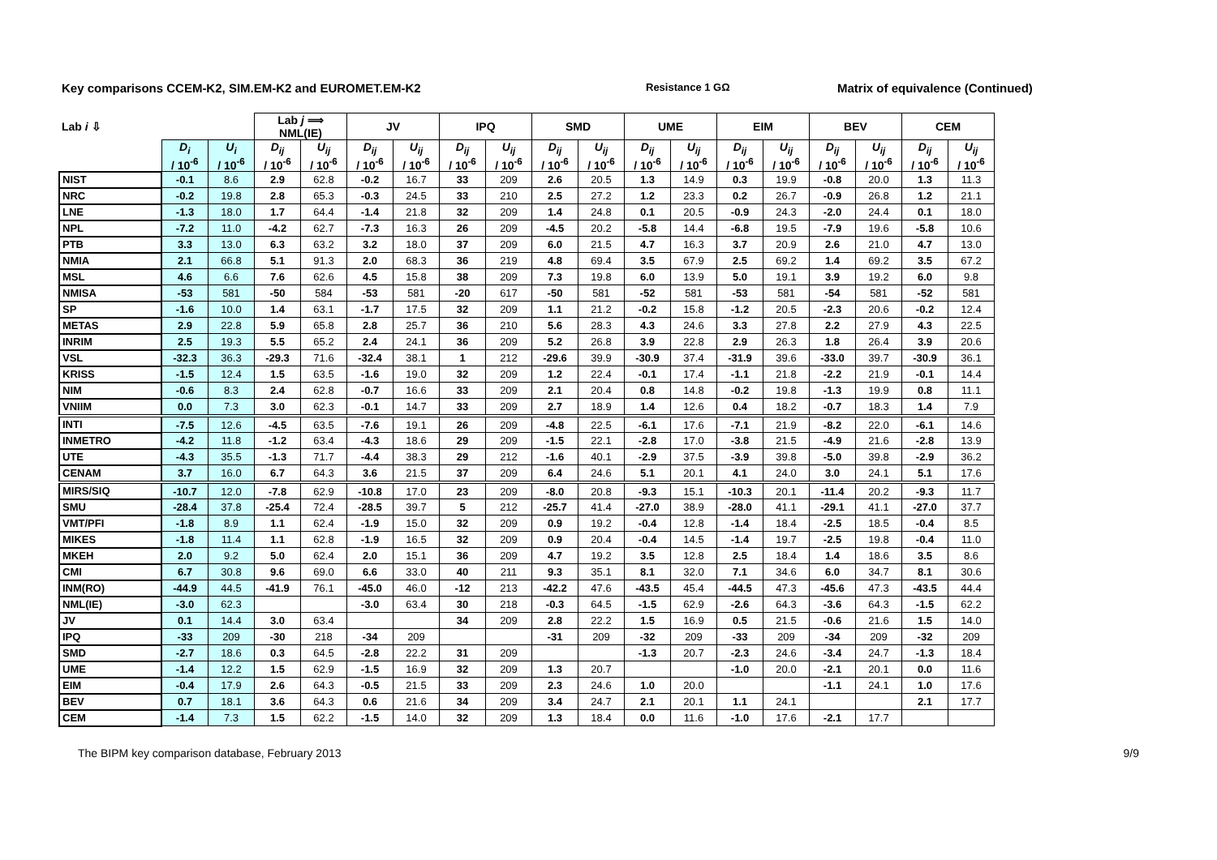Key comparisons CCEM-K2, SIM.EM-K2 and EUROMET.EM-K2
Resistance 1 GΩ
Matrix of equivalence (Continued)
| Lab i ⇩ | | | Lab j ⟹ NML(IE) | | JV | | IPQ | | SMD | | UME | | EIM | | BEV | | CEM | |
| --- | --- | --- | --- | --- | --- | --- | --- | --- | --- | --- | --- | --- | --- | --- | --- | --- | --- | --- |
| | D<sub>i</sub> / 10<sup>-6</sup> | U<sub>i</sub> / 10<sup>-6</sup> | D<sub>ij</sub> / 10<sup>-6</sup> | U<sub>ij</sub> / 10<sup>-6</sup> | D<sub>ij</sub> / 10<sup>-6</sup> | U<sub>ij</sub> / 10<sup>-6</sup> | D<sub>ij</sub> / 10<sup>-6</sup> | U<sub>ij</sub> / 10<sup>-6</sup> | D<sub>ij</sub> / 10<sup>-6</sup> | U<sub>ij</sub> / 10<sup>-6</sup> | D<sub>ij</sub> / 10<sup>-6</sup> | U<sub>ij</sub> / 10<sup>-6</sup> | D<sub>ij</sub> / 10<sup>-6</sup> | U<sub>ij</sub> / 10<sup>-6</sup> | D<sub>ij</sub> / 10<sup>-6</sup> | U<sub>ij</sub> / 10<sup>-6</sup> | D<sub>ij</sub> / 10<sup>-6</sup> | U<sub>ij</sub> / 10<sup>-6</sup> |
| NIST | -0.1 | 8.6 | 2.9 | 62.8 | -0.2 | 16.7 | 33 | 209 | 2.6 | 20.5 | 1.3 | 14.9 | 0.3 | 19.9 | -0.8 | 20.0 | 1.3 | 11.3 |
| NRC | -0.2 | 19.8 | 2.8 | 65.3 | -0.3 | 24.5 | 33 | 210 | 2.5 | 27.2 | 1.2 | 23.3 | 0.2 | 26.7 | -0.9 | 26.8 | 1.2 | 21.1 |
| LNE | -1.3 | 18.0 | 1.7 | 64.4 | -1.4 | 21.8 | 32 | 209 | 1.4 | 24.8 | 0.1 | 20.5 | -0.9 | 24.3 | -2.0 | 24.4 | 0.1 | 18.0 |
| NPL | -7.2 | 11.0 | -4.2 | 62.7 | -7.3 | 16.3 | 26 | 209 | -4.5 | 20.2 | -5.8 | 14.4 | -6.8 | 19.5 | -7.9 | 19.6 | -5.8 | 10.6 |
| PTB | 3.3 | 13.0 | 6.3 | 63.2 | 3.2 | 18.0 | 37 | 209 | 6.0 | 21.5 | 4.7 | 16.3 | 3.7 | 20.9 | 2.6 | 21.0 | 4.7 | 13.0 |
| NMIA | 2.1 | 66.8 | 5.1 | 91.3 | 2.0 | 68.3 | 36 | 219 | 4.8 | 69.4 | 3.5 | 67.9 | 2.5 | 69.2 | 1.4 | 69.2 | 3.5 | 67.2 |
| MSL | 4.6 | 6.6 | 7.6 | 62.6 | 4.5 | 15.8 | 38 | 209 | 7.3 | 19.8 | 6.0 | 13.9 | 5.0 | 19.1 | 3.9 | 19.2 | 6.0 | 9.8 |
| NMISA | -53 | 581 | -50 | 584 | -53 | 581 | -20 | 617 | -50 | 581 | -52 | 581 | -53 | 581 | -54 | 581 | -52 | 581 |
| SP | -1.6 | 10.0 | 1.4 | 63.1 | -1.7 | 17.5 | 32 | 209 | 1.1 | 21.2 | -0.2 | 15.8 | -1.2 | 20.5 | -2.3 | 20.6 | -0.2 | 12.4 |
| METAS | 2.9 | 22.8 | 5.9 | 65.8 | 2.8 | 25.7 | 36 | 210 | 5.6 | 28.3 | 4.3 | 24.6 | 3.3 | 27.8 | 2.2 | 27.9 | 4.3 | 22.5 |
| INRIM | 2.5 | 19.3 | 5.5 | 65.2 | 2.4 | 24.1 | 36 | 209 | 5.2 | 26.8 | 3.9 | 22.8 | 2.9 | 26.3 | 1.8 | 26.4 | 3.9 | 20.6 |
| VSL | -32.3 | 36.3 | -29.3 | 71.6 | -32.4 | 38.1 | 1 | 212 | -29.6 | 39.9 | -30.9 | 37.4 | -31.9 | 39.6 | -33.0 | 39.7 | -30.9 | 36.1 |
| KRISS | -1.5 | 12.4 | 1.5 | 63.5 | -1.6 | 19.0 | 32 | 209 | 1.2 | 22.4 | -0.1 | 17.4 | -1.1 | 21.8 | -2.2 | 21.9 | -0.1 | 14.4 |
| NIM | -0.6 | 8.3 | 2.4 | 62.8 | -0.7 | 16.6 | 33 | 209 | 2.1 | 20.4 | 0.8 | 14.8 | -0.2 | 19.8 | -1.3 | 19.9 | 0.8 | 11.1 |
| VNIIM | 0.0 | 7.3 | 3.0 | 62.3 | -0.1 | 14.7 | 33 | 209 | 2.7 | 18.9 | 1.4 | 12.6 | 0.4 | 18.2 | -0.7 | 18.3 | 1.4 | 7.9 |
| INTI | -7.5 | 12.6 | -4.5 | 63.5 | -7.6 | 19.1 | 26 | 209 | -4.8 | 22.5 | -6.1 | 17.6 | -7.1 | 21.9 | -8.2 | 22.0 | -6.1 | 14.6 |
| INMETRO | -4.2 | 11.8 | -1.2 | 63.4 | -4.3 | 18.6 | 29 | 209 | -1.5 | 22.1 | -2.8 | 17.0 | -3.8 | 21.5 | -4.9 | 21.6 | -2.8 | 13.9 |
| UTE | -4.3 | 35.5 | -1.3 | 71.7 | -4.4 | 38.3 | 29 | 212 | -1.6 | 40.1 | -2.9 | 37.5 | -3.9 | 39.8 | -5.0 | 39.8 | -2.9 | 36.2 |
| CENAM | 3.7 | 16.0 | 6.7 | 64.3 | 3.6 | 21.5 | 37 | 209 | 6.4 | 24.6 | 5.1 | 20.1 | 4.1 | 24.0 | 3.0 | 24.1 | 5.1 | 17.6 |
| MIRS/SIQ | -10.7 | 12.0 | -7.8 | 62.9 | -10.8 | 17.0 | 23 | 209 | -8.0 | 20.8 | -9.3 | 15.1 | -10.3 | 20.1 | -11.4 | 20.2 | -9.3 | 11.7 |
| SMU | -28.4 | 37.8 | -25.4 | 72.4 | -28.5 | 39.7 | 5 | 212 | -25.7 | 41.4 | -27.0 | 38.9 | -28.0 | 41.1 | -29.1 | 41.1 | -27.0 | 37.7 |
| VMT/PFI | -1.8 | 8.9 | 1.1 | 62.4 | -1.9 | 15.0 | 32 | 209 | 0.9 | 19.2 | -0.4 | 12.8 | -1.4 | 18.4 | -2.5 | 18.5 | -0.4 | 8.5 |
| MIKES | -1.8 | 11.4 | 1.1 | 62.8 | -1.9 | 16.5 | 32 | 209 | 0.9 | 20.4 | -0.4 | 14.5 | -1.4 | 19.7 | -2.5 | 19.8 | -0.4 | 11.0 |
| MKEH | 2.0 | 9.2 | 5.0 | 62.4 | 2.0 | 15.1 | 36 | 209 | 4.7 | 19.2 | 3.5 | 12.8 | 2.5 | 18.4 | 1.4 | 18.6 | 3.5 | 8.6 |
| CMI | 6.7 | 30.8 | 9.6 | 69.0 | 6.6 | 33.0 | 40 | 211 | 9.3 | 35.1 | 8.1 | 32.0 | 7.1 | 34.6 | 6.0 | 34.7 | 8.1 | 30.6 |
| INM(RO) | -44.9 | 44.5 | -41.9 | 76.1 | -45.0 | 46.0 | -12 | 213 | -42.2 | 47.6 | -43.5 | 45.4 | -44.5 | 47.3 | -45.6 | 47.3 | -43.5 | 44.4 |
| NML(IE) | -3.0 | 62.3 | | | -3.0 | 63.4 | 30 | 218 | -0.3 | 64.5 | -1.5 | 62.9 | -2.6 | 64.3 | -3.6 | 64.3 | -1.5 | 62.2 |
| JV | 0.1 | 14.4 | 3.0 | 63.4 | | | 34 | 209 | 2.8 | 22.2 | 1.5 | 16.9 | 0.5 | 21.5 | -0.6 | 21.6 | 1.5 | 14.0 |
| IPQ | -33 | 209 | -30 | 218 | -34 | 209 | | | -31 | 209 | -32 | 209 | -33 | 209 | -34 | 209 | -32 | 209 |
| SMD | -2.7 | 18.6 | 0.3 | 64.5 | -2.8 | 22.2 | 31 | 209 | | | -1.3 | 20.7 | -2.3 | 24.6 | -3.4 | 24.7 | -1.3 | 18.4 |
| UME | -1.4 | 12.2 | 1.5 | 62.9 | -1.5 | 16.9 | 32 | 209 | 1.3 | 20.7 | | | -1.0 | 20.0 | -2.1 | 20.1 | 0.0 | 11.6 |
| EIM | -0.4 | 17.9 | 2.6 | 64.3 | -0.5 | 21.5 | 33 | 209 | 2.3 | 24.6 | 1.0 | 20.0 | | | -1.1 | 24.1 | 1.0 | 17.6 |
| BEV | 0.7 | 18.1 | 3.6 | 64.3 | 0.6 | 21.6 | 34 | 209 | 3.4 | 24.7 | 2.1 | 20.1 | 1.1 | 24.1 | | | 2.1 | 17.7 |
| CEM | -1.4 | 7.3 | 1.5 | 62.2 | -1.5 | 14.0 | 32 | 209 | 1.3 | 18.4 | 0.0 | 11.6 | -1.0 | 17.6 | -2.1 | 17.7 | | |
The BIPM key comparison database, February 2013 9/9